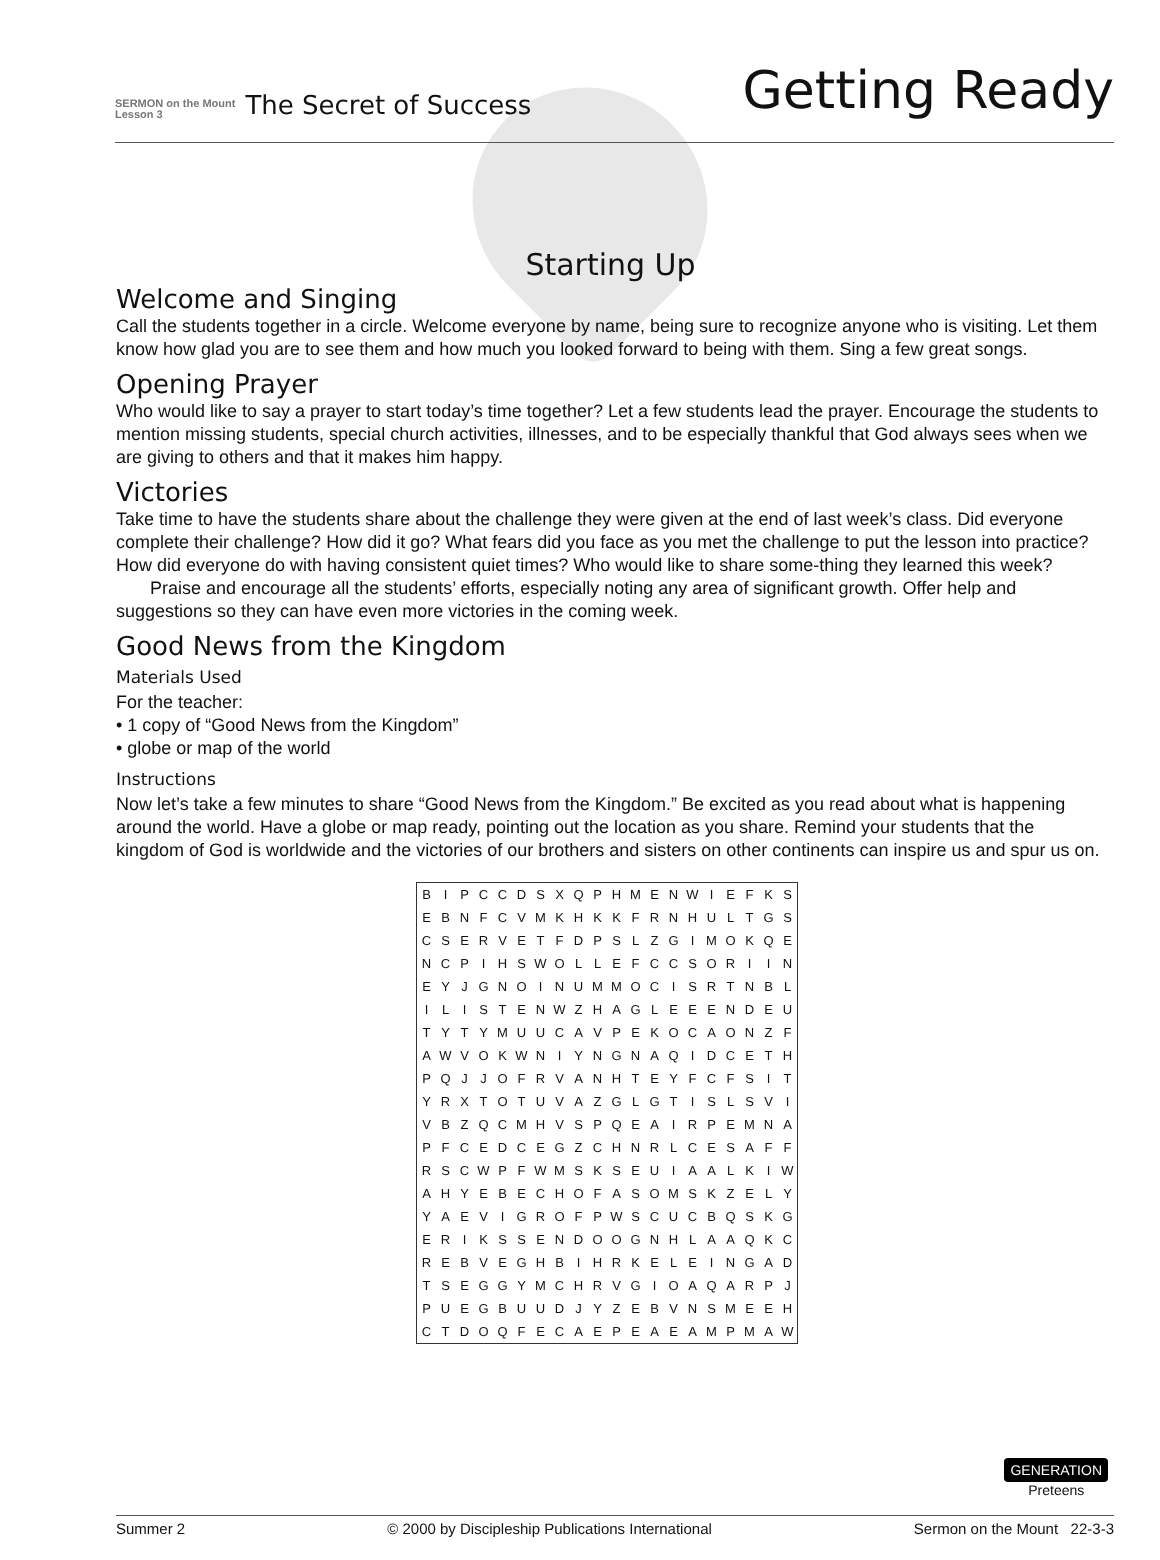SERMON on the Mount
Lesson 3
The Secret of Success
Getting Ready
Starting Up
Welcome and Singing
Call the students together in a circle. Welcome everyone by name, being sure to recognize anyone who is visiting. Let them know how glad you are to see them and how much you looked forward to being with them. Sing a few great songs.
Opening Prayer
Who would like to say a prayer to start today’s time together? Let a few students lead the prayer. Encourage the students to mention missing students, special church activities, illnesses, and to be especially thankful that God always sees when we are giving to others and that it makes him happy.
Victories
Take time to have the students share about the challenge they were given at the end of last week’s class. Did everyone complete their challenge? How did it go? What fears did you face as you met the challenge to put the lesson into practice? How did everyone do with having consistent quiet times? Who would like to share some-thing they learned this week?
Praise and encourage all the students’ efforts, especially noting any area of significant growth. Offer help and suggestions so they can have even more victories in the coming week.
Good News from the Kingdom
Materials Used
For the teacher:
• 1 copy of “Good News from the Kingdom”
• globe or map of the world
Instructions
Now let’s take a few minutes to share “Good News from the Kingdom.” Be excited as you read about what is happening around the world. Have a globe or map ready, pointing out the location as you share. Remind your students that the kingdom of God is worldwide and the victories of our brothers and sisters on other continents can inspire us and spur us on.
| B | I | P | C | C | D | S | X | Q | P | H | M | E | N | W | I | E | F | K | S |
| E | B | N | F | C | V | M | K | H | K | K | F | R | N | H | U | L | T | G | S |
| C | S | E | R | V | E | T | F | D | P | S | L | Z | G | I | M | O | K | Q | E |
| N | C | P | I | H | S | W | O | L | L | E | F | C | C | S | O | R | I | I | N |
| E | Y | J | G | N | O | I | N | U | M | M | O | C | I | S | R | T | N | B | L |
| I | L | I | S | T | E | N | W | Z | H | A | G | L | E | E | E | N | D | E | U |
| T | Y | T | Y | M | U | U | C | A | V | P | E | K | O | C | A | O | N | Z | F |
| A | W | V | O | K | W | N | I | Y | N | G | N | A | Q | I | D | C | E | T | H |
| P | Q | J | J | O | F | R | V | A | N | H | T | E | Y | F | C | F | S | I | T |
| Y | R | X | T | O | T | U | V | A | Z | G | L | G | T | I | S | L | S | V | I |
| V | B | Z | Q | C | M | H | V | S | P | Q | E | A | I | R | P | E | M | N | A |
| P | F | C | E | D | C | E | G | Z | C | H | N | R | L | C | E | S | A | F | F |
| R | S | C | W | P | F | W | M | S | K | S | E | U | I | A | A | L | K | I | W |
| A | H | Y | E | B | E | C | H | O | F | A | S | O | M | S | K | Z | E | L | Y |
| Y | A | E | V | I | G | R | O | F | P | W | S | C | U | C | B | Q | S | K | G |
| E | R | I | K | S | S | E | N | D | O | O | G | N | H | L | A | A | Q | K | C |
| R | E | B | V | E | G | H | B | I | H | R | K | E | L | E | I | N | G | A | D |
| T | S | E | G | G | Y | M | C | H | R | V | G | I | O | A | Q | A | R | P | J |
| P | U | E | G | B | U | U | D | J | Y | Z | E | B | V | N | S | M | E | E | H |
| C | T | D | O | Q | F | E | C | A | E | P | E | A | E | A | M | P | M | A | W |
GENERATION
Preteens
Summer 2 © 2000 by Discipleship Publications International Sermon on the Mount 22-3-3